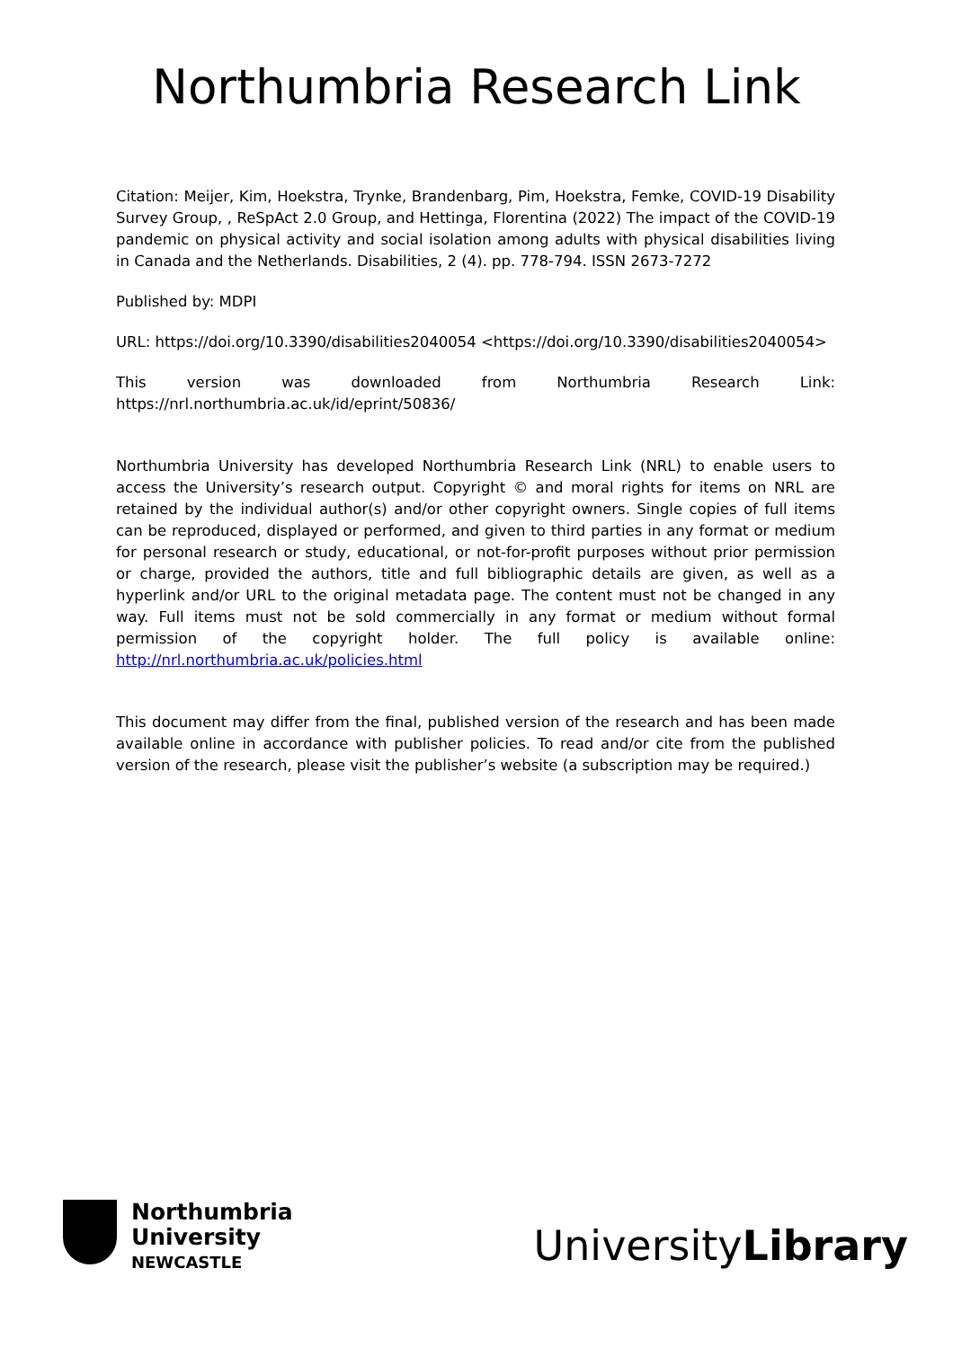Northumbria Research Link
Citation: Meijer, Kim, Hoekstra, Trynke, Brandenbarg, Pim, Hoekstra, Femke, COVID-19 Disability Survey Group, , ReSpAct 2.0 Group, and Hettinga, Florentina (2022) The impact of the COVID-19 pandemic on physical activity and social isolation among adults with physical disabilities living in Canada and the Netherlands. Disabilities, 2 (4). pp. 778-794. ISSN 2673-7272
Published by: MDPI
URL: https://doi.org/10.3390/disabilities2040054 <https://doi.org/10.3390/disabilities2040054>
This version was downloaded from Northumbria Research Link: https://nrl.northumbria.ac.uk/id/eprint/50836/
Northumbria University has developed Northumbria Research Link (NRL) to enable users to access the University’s research output. Copyright © and moral rights for items on NRL are retained by the individual author(s) and/or other copyright owners. Single copies of full items can be reproduced, displayed or performed, and given to third parties in any format or medium for personal research or study, educational, or not-for-profit purposes without prior permission or charge, provided the authors, title and full bibliographic details are given, as well as a hyperlink and/or URL to the original metadata page. The content must not be changed in any way. Full items must not be sold commercially in any format or medium without formal permission of the copyright holder. The full policy is available online: http://nrl.northumbria.ac.uk/policies.html
This document may differ from the final, published version of the research and has been made available online in accordance with publisher policies. To read and/or cite from the published version of the research, please visit the publisher’s website (a subscription may be required.)
Northumbria
University
NEWCASTLE
UniversityLibrary